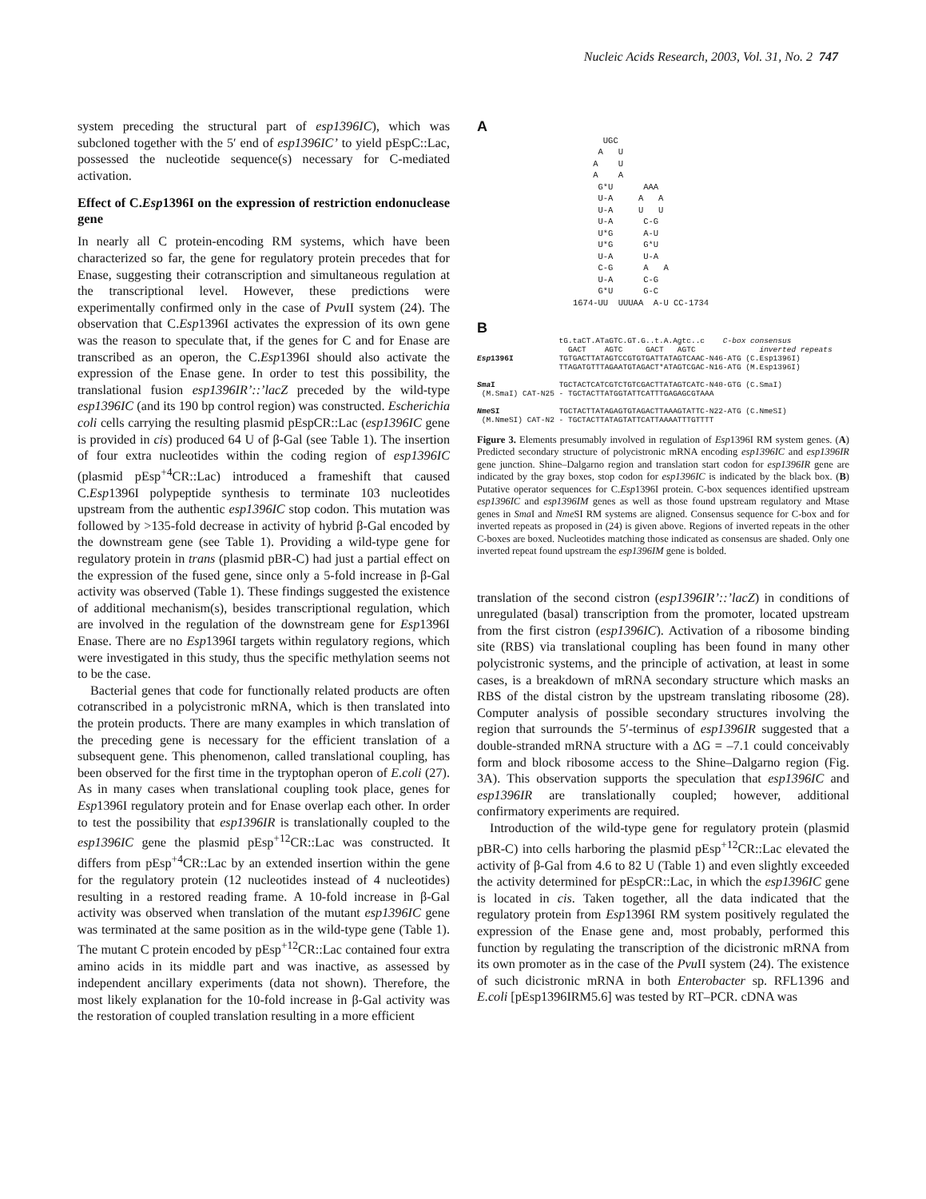Nucleic Acids Research, 2003, Vol. 31, No. 2 747
system preceding the structural part of esp1396IC), which was subcloned together with the 5′ end of esp1396IC’ to yield pEspC::Lac, possessed the nucleotide sequence(s) necessary for C-mediated activation.
Effect of C.Esp1396I on the expression of restriction endonuclease gene
In nearly all C protein-encoding RM systems, which have been characterized so far, the gene for regulatory protein precedes that for Enase, suggesting their cotranscription and simultaneous regulation at the transcriptional level. However, these predictions were experimentally confirmed only in the case of Pvu II system (24). The observation that C.Esp1396I activates the expression of its own gene was the reason to speculate that, if the genes for C and for Enase are transcribed as an operon, the C.Esp1396I should also activate the expression of the Enase gene. In order to test this possibility, the translational fusion esp1396IR’::’lacZ preceded by the wild-type esp1396IC (and its 190 bp control region) was constructed. Escherichia coli cells carrying the resulting plasmid pEspCR::Lac (esp1396IC gene is provided in cis) produced 64 U of β-Gal (see Table 1). The insertion of four extra nucleotides within the coding region of esp1396IC (plasmid pEsp<sup>+4</sup>CR::Lac) introduced a frameshift that caused C.Esp1396I polypeptide synthesis to terminate 103 nucleotides upstream from the authentic esp1396IC stop codon. This mutation was followed by >135-fold decrease in activity of hybrid β-Gal encoded by the downstream gene (see Table 1). Providing a wild-type gene for regulatory protein in trans (plasmid pBR-C) had just a partial effect on the expression of the fused gene, since only a 5-fold increase in β-Gal activity was observed (Table 1). These findings suggested the existence of additional mechanism(s), besides transcriptional regulation, which are involved in the regulation of the downstream gene for Esp1396I Enase. There are no Esp1396I targets within regulatory regions, which were investigated in this study, thus the specific methylation seems not to be the case.
Bacterial genes that code for functionally related products are often cotranscribed in a polycistronic mRNA, which is then translated into the protein products. There are many examples in which translation of the preceding gene is necessary for the efficient translation of a subsequent gene. This phenomenon, called translational coupling, has been observed for the first time in the tryptophan operon of E.coli (27). As in many cases when translational coupling took place, genes for Esp1396I regulatory protein and for Enase overlap each other. In order to test the possibility that esp1396IR is translationally coupled to the esp1396IC gene the plasmid pEsp<sup>+12</sup>CR::Lac was constructed. It differs from pEsp<sup>+4</sup>CR::Lac by an extended insertion within the gene for the regulatory protein (12 nucleotides instead of 4 nucleotides) resulting in a restored reading frame. A 10-fold increase in β-Gal activity was observed when translation of the mutant esp1396IC gene was terminated at the same position as in the wild-type gene (Table 1). The mutant C protein encoded by pEsp<sup>+12</sup>CR::Lac contained four extra amino acids in its middle part and was inactive, as assessed by independent ancillary experiments (data not shown). Therefore, the most likely explanation for the 10-fold increase in β-Gal activity was the restoration of coupled translation resulting in a more efficient
A
UGC A U A U A A G*U AAA U-A A A U-A U U U-A C-G U*G A-U U*G G*U U-A U-A C-G A A U-A C-G G*U G-C 1674-UU UUUAA A-U CC-1734
B
tG.taCT.ATaGTC.GT.G..t.A.Agtc..c C-box consensus GACT AGTC GACT AGTC inverted repeats Esp1396I TGTGACTTATAGTCCGTGTGATTATAGTCAAC-N46-ATG (C.Esp1396I) TTAGATGTTTAGAATGTAGACT*ATAGTCGAC-N16-ATG (M.Esp1396I) Sma I TGCTACTCATCGTCTGTCGACTTATAGTCATC-N40-GTG (C.SmaI) (M.SmaI) CAT-N25 - TGCTACTTATGGTATTCATTTGAGAGCGTAAA Nme SI TGCTACTTATAGAGTGTAGACTTAAAGTATTC-N22-ATG (C.NmeSI) (M.NmeSI) CAT-N2 - TGCTACTTATAGTATTCATTAAAATTTGTTTT
Figure 3. Elements presumably involved in regulation of Esp1396I RM system genes. (A) Predicted secondary structure of polycistronic mRNA encoding esp1396IC and esp1396IR gene junction. Shine–Dalgarno region and translation start codon for esp1396IR gene are indicated by the gray boxes, stop codon for esp1396IC is indicated by the black box. (B) Putative operator sequences for C.Esp1396I protein. C-box sequences identified upstream esp1396IC and esp1396IM genes as well as those found upstream regulatory and Mtase genes in Sma I and Nme SI RM systems are aligned. Consensus sequence for C-box and for inverted repeats as proposed in (24) is given above. Regions of inverted repeats in the other C-boxes are boxed. Nucleotides matching those indicated as consensus are shaded. Only one inverted repeat found upstream the esp1396IM gene is bolded.
translation of the second cistron (esp1396IR’::’lacZ) in conditions of unregulated (basal) transcription from the promoter, located upstream from the first cistron (esp1396IC). Activation of a ribosome binding site (RBS) via translational coupling has been found in many other polycistronic systems, and the principle of activation, at least in some cases, is a breakdown of mRNA secondary structure which masks an RBS of the distal cistron by the upstream translating ribosome (28). Computer analysis of possible secondary structures involving the region that surrounds the 5′-terminus of esp1396IR suggested that a double-stranded mRNA structure with a ΔG = –7.1 could conceivably form and block ribosome access to the Shine–Dalgarno region (Fig. 3A). This observation supports the speculation that esp1396IC and esp1396IR are translationally coupled; however, additional confirmatory experiments are required.
Introduction of the wild-type gene for regulatory protein (plasmid pBR-C) into cells harboring the plasmid pEsp<sup>+12</sup>CR::Lac elevated the activity of β-Gal from 4.6 to 82 U (Table 1) and even slightly exceeded the activity determined for pEspCR::Lac, in which the esp1396IC gene is located in cis. Taken together, all the data indicated that the regulatory protein from Esp1396I RM system positively regulated the expression of the Enase gene and, most probably, performed this function by regulating the transcription of the dicistronic mRNA from its own promoter as in the case of the Pvu II system (24). The existence of such dicistronic mRNA in both Enterobacter sp. RFL1396 and E.coli [pEsp1396IRM5.6] was tested by RT–PCR. cDNA was